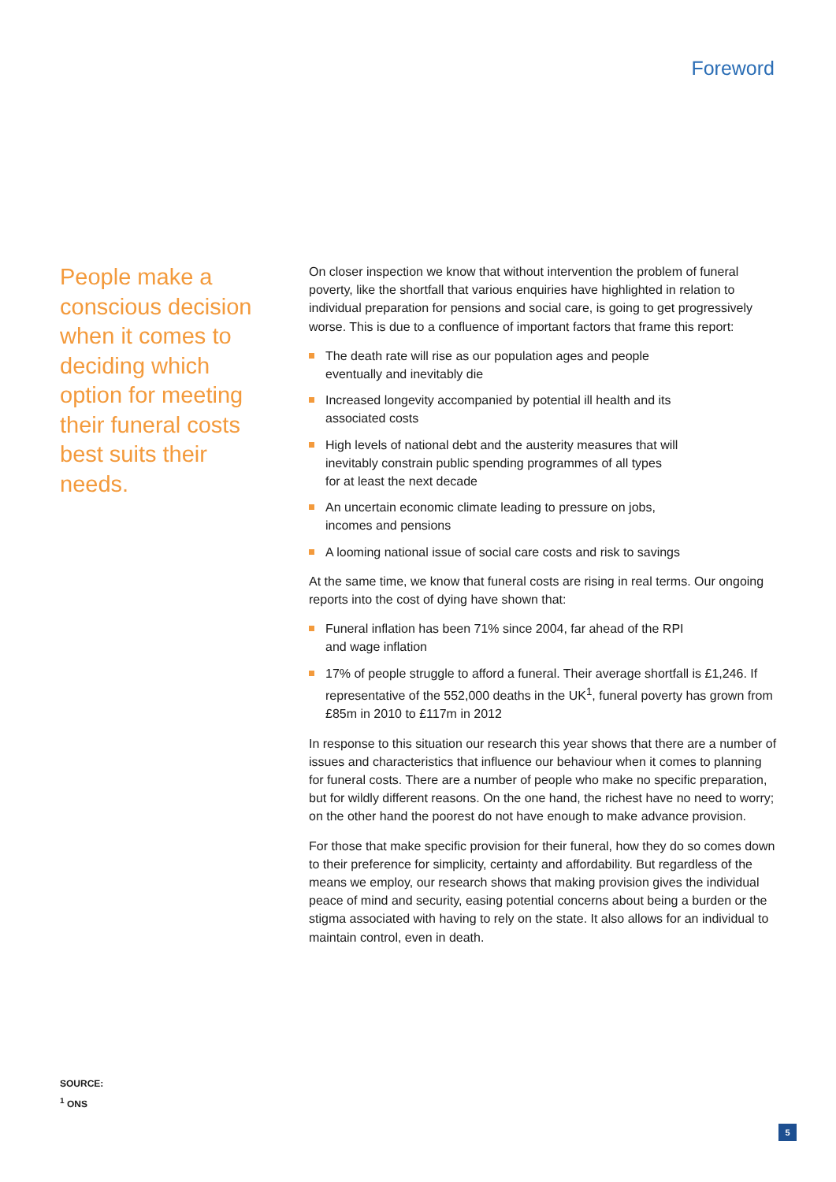Foreword
People make a conscious decision when it comes to deciding which option for meeting their funeral costs best suits their needs.
On closer inspection we know that without intervention the problem of funeral poverty, like the shortfall that various enquiries have highlighted in relation to individual preparation for pensions and social care, is going to get progressively worse. This is due to a confluence of important factors that frame this report:
The death rate will rise as our population ages and people
eventually and inevitably die
Increased longevity accompanied by potential ill health and its
associated costs
High levels of national debt and the austerity measures that will
inevitably constrain public spending programmes of all types
for at least the next decade
An uncertain economic climate leading to pressure on jobs,
incomes and pensions
A looming national issue of social care costs and risk to savings
At the same time, we know that funeral costs are rising in real terms. Our ongoing reports into the cost of dying have shown that:
Funeral inflation has been 71% since 2004, far ahead of the RPI
and wage inflation
17% of people struggle to afford a funeral. Their average shortfall is £1,246. If representative of the 552,000 deaths in the UK<sup>1</sup>, funeral poverty has grown from £85m in 2010 to £117m in 2012
In response to this situation our research this year shows that there are a number of issues and characteristics that influence our behaviour when it comes to planning for funeral costs. There are a number of people who make no specific preparation, but for wildly different reasons. On the one hand, the richest have no need to worry; on the other hand the poorest do not have enough to make advance provision.
For those that make specific provision for their funeral, how they do so comes down to their preference for simplicity, certainty and affordability. But regardless of the means we employ, our research shows that making provision gives the individual peace of mind and security, easing potential concerns about being a burden or the stigma associated with having to rely on the state. It also allows for an individual to maintain control, even in death.
SOURCE:
<sup>1</sup> ONS
5